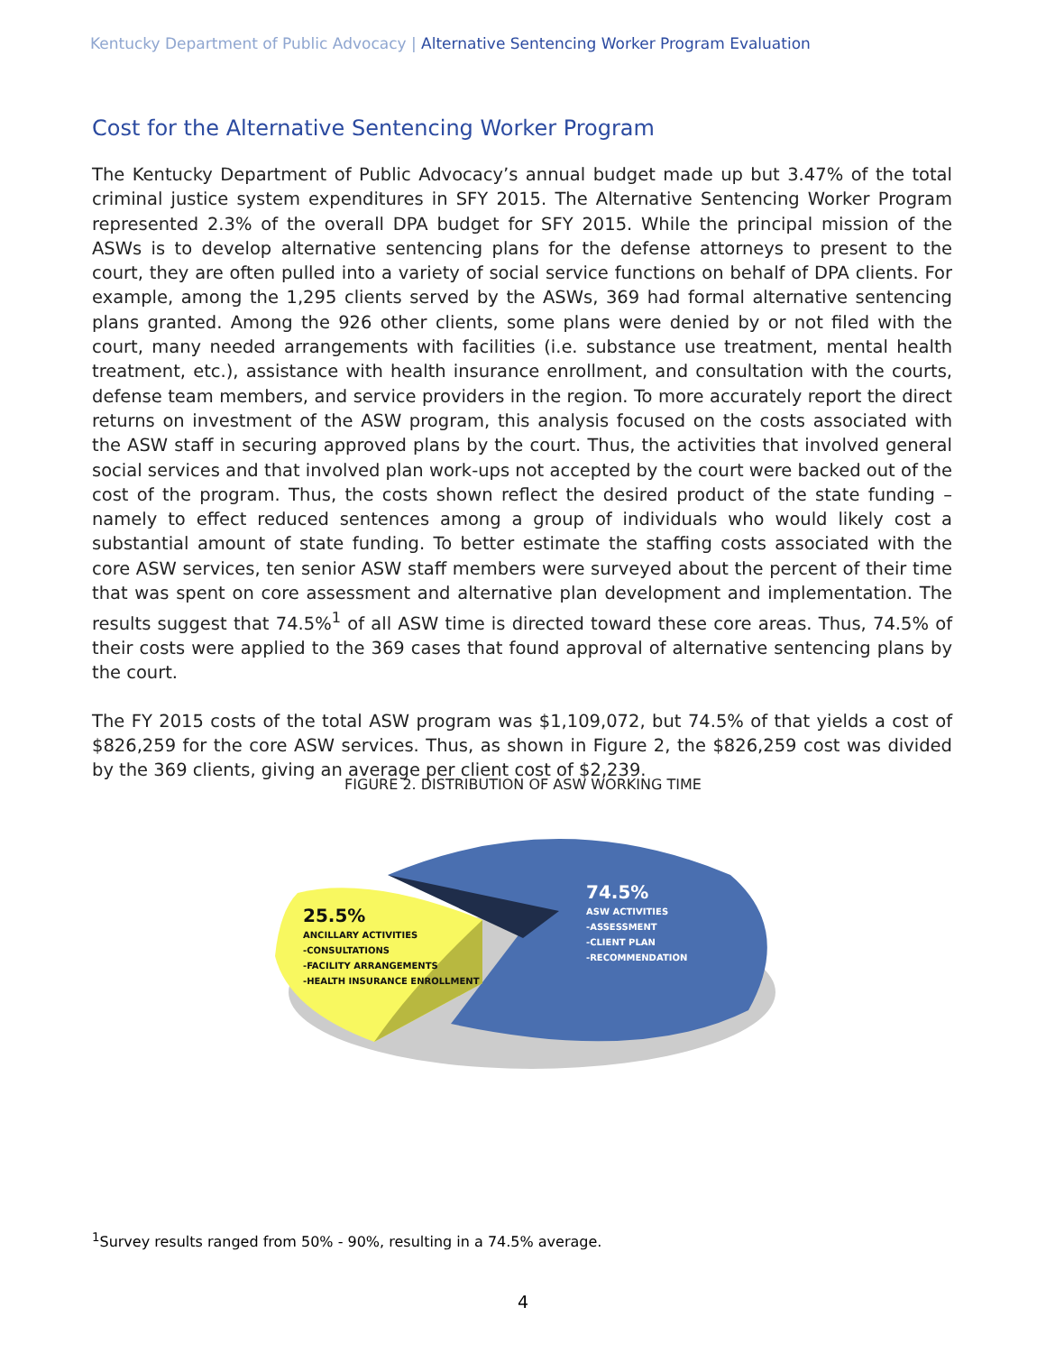Kentucky Department of Public Advocacy | Alternative Sentencing Worker Program Evaluation
Cost for the Alternative Sentencing Worker Program
The Kentucky Department of Public Advocacy’s annual budget made up but 3.47% of the total criminal justice system expenditures in SFY 2015. The Alternative Sentencing Worker Program represented 2.3% of the overall DPA budget for SFY 2015. While the principal mission of the ASWs is to develop alternative sentencing plans for the defense attorneys to present to the court, they are often pulled into a variety of social service functions on behalf of DPA clients. For example, among the 1,295 clients served by the ASWs, 369 had formal alternative sentencing plans granted. Among the 926 other clients, some plans were denied by or not filed with the court, many needed arrangements with facilities (i.e. substance use treatment, mental health treatment, etc.), assistance with health insurance enrollment, and consultation with the courts, defense team members, and service providers in the region. To more accurately report the direct returns on investment of the ASW program, this analysis focused on the costs associated with the ASW staff in securing approved plans by the court. Thus, the activities that involved general social services and that involved plan work-ups not accepted by the court were backed out of the cost of the program. Thus, the costs shown reflect the desired product of the state funding – namely to effect reduced sentences among a group of individuals who would likely cost a substantial amount of state funding. To better estimate the staffing costs associated with the core ASW services, ten senior ASW staff members were surveyed about the percent of their time that was spent on core assessment and alternative plan development and implementation. The results suggest that 74.5%<sup>1</sup> of all ASW time is directed toward these core areas. Thus, 74.5% of their costs were applied to the 369 cases that found approval of alternative sentencing plans by the court.
The FY 2015 costs of the total ASW program was $1,109,072, but 74.5% of that yields a cost of $826,259 for the core ASW services. Thus, as shown in Figure 2, the $826,259 cost was divided by the 369 clients, giving an average per client cost of $2,239.
FIGURE 2. DISTRIBUTION OF ASW WORKING TIME
25.5%
ANCILLARY ACTIVITIES
-CONSULTATIONS
-FACILITY ARRANGEMENTS
-HEALTH INSURANCE ENROLLMENT
74.5%
ASW ACTIVITIES
-ASSESSMENT
-CLIENT PLAN
-RECOMMENDATION
<sup>1</sup> Survey results ranged from 50% - 90%, resulting in a 74.5% average.
4